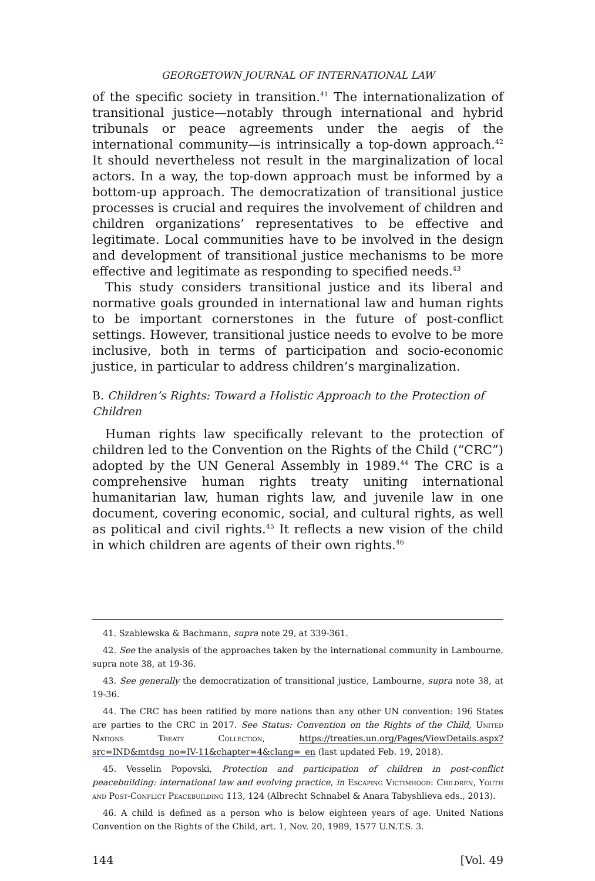GEORGETOWN JOURNAL OF INTERNATIONAL LAW
of the specific society in transition.<sup>41</sup> The internationalization of transitional justice—notably through international and hybrid tribunals or peace agreements under the aegis of the international community—is intrinsically a top-down approach.<sup>42</sup> It should nevertheless not result in the marginalization of local actors. In a way, the top-down approach must be informed by a bottom-up approach. The democratization of transitional justice processes is crucial and requires the involvement of children and children organizations’ representatives to be effective and legitimate. Local communities have to be involved in the design and development of transitional justice mechanisms to be more effective and legitimate as responding to specified needs.<sup>43</sup>
This study considers transitional justice and its liberal and normative goals grounded in international law and human rights to be important cornerstones in the future of post-conflict settings. However, transitional justice needs to evolve to be more inclusive, both in terms of participation and socio-economic justice, in particular to address children’s marginalization.
B. Children’s Rights: Toward a Holistic Approach to the Protection of Children
Human rights law specifically relevant to the protection of children led to the Convention on the Rights of the Child (“CRC”) adopted by the UN General Assembly in 1989.<sup>44</sup> The CRC is a comprehensive human rights treaty uniting international humanitarian law, human rights law, and juvenile law in one document, covering economic, social, and cultural rights, as well as political and civil rights.<sup>45</sup> It reflects a new vision of the child in which children are agents of their own rights.<sup>46</sup>
41. Szablewska & Bachmann, supra note 29, at 339-361.
42. See the analysis of the approaches taken by the international community in Lambourne, supra note 38, at 19-36.
43. See generally the democratization of transitional justice, Lambourne, supra note 38, at 19-36.
44. The CRC has been ratified by more nations than any other UN convention: 196 States are parties to the CRC in 2017. See Status: Convention on the Rights of the Child, United Nations Treaty Collection, https://treaties.un.org/Pages/ViewDetails.aspx?src=IND&mtdsg_no=IV-11&chapter=4&clang=_en (last updated Feb. 19, 2018).
45. Vesselin Popovski, Protection and participation of children in post-conflict peacebuilding: international law and evolving practice, in Escaping Victimhood: Children, Youth and Post-Conflict Peacebuilding 113, 124 (Albrecht Schnabel & Anara Tabyshlieva eds., 2013).
46. A child is defined as a person who is below eighteen years of age. United Nations Convention on the Rights of the Child, art. 1, Nov. 20, 1989, 1577 U.N.T.S. 3.
144 [Vol. 49